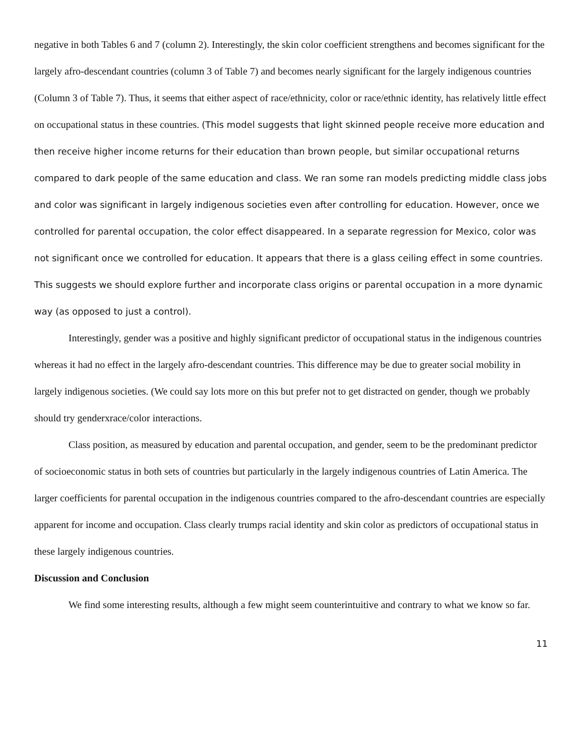negative in both Tables 6 and 7 (column 2). Interestingly, the skin color coefficient strengthens and becomes significant for the largely afro-descendant countries (column 3 of Table 7) and becomes nearly significant for the largely indigenous countries (Column 3 of Table 7). Thus, it seems that either aspect of race/ethnicity, color or race/ethnic identity, has relatively little effect on occupational status in these countries. (This model suggests that light skinned people receive more education and then receive higher income returns for their education than brown people, but similar occupational returns compared to dark people of the same education and class. We ran some ran models predicting middle class jobs and color was significant in largely indigenous societies even after controlling for education. However, once we controlled for parental occupation, the color effect disappeared. In a separate regression for Mexico, color was not significant once we controlled for education. It appears that there is a glass ceiling effect in some countries. This suggests we should explore further and incorporate class origins or parental occupation in a more dynamic way (as opposed to just a control).
Interestingly, gender was a positive and highly significant predictor of occupational status in the indigenous countries whereas it had no effect in the largely afro-descendant countries. This difference may be due to greater social mobility in largely indigenous societies. (We could say lots more on this but prefer not to get distracted on gender, though we probably should try genderxrace/color interactions.
Class position, as measured by education and parental occupation, and gender, seem to be the predominant predictor of socioeconomic status in both sets of countries but particularly in the largely indigenous countries of Latin America. The larger coefficients for parental occupation in the indigenous countries compared to the afro-descendant countries are especially apparent for income and occupation. Class clearly trumps racial identity and skin color as predictors of occupational status in these largely indigenous countries.
Discussion and Conclusion
We find some interesting results, although a few might seem counterintuitive and contrary to what we know so far.
11